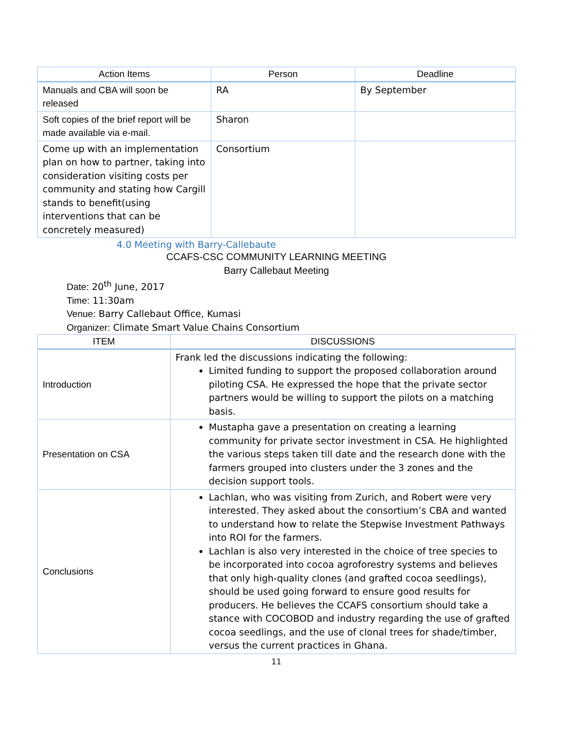| Action Items | Person | Deadline |
| --- | --- | --- |
| Manuals and CBA will soon be released | RA | By September |
| Soft copies of the brief report will be made available via e-mail. | Sharon | |
| Come up with an implementation plan on how to partner, taking into consideration visiting costs per community and stating how Cargill stands to benefit(using interventions that can be concretely measured) | Consortium | |
4.0 Meeting with Barry-Callebaute
CCAFS-CSC COMMUNITY LEARNING MEETING
Barry Callebaut Meeting
Date: 20<sup>th</sup> June, 2017
Time: 11:30am
Venue: Barry Callebaut Office, Kumasi
Organizer: Climate Smart Value Chains Consortium
| ITEM | DISCUSSIONS |
| --- | --- |
| Introduction | Frank led the discussions indicating the following: Limited funding to support the proposed collaboration around piloting CSA. He expressed the hope that the private sector partners would be willing to support the pilots on a matching basis. |
| Presentation on CSA | Mustapha gave a presentation on creating a learning community for private sector investment in CSA. He highlighted the various steps taken till date and the research done with the farmers grouped into clusters under the 3 zones and the decision support tools. |
| Conclusions | Lachlan, who was visiting from Zurich, and Robert were very interested. They asked about the consortium’s CBA and wanted to understand how to relate the Stepwise Investment Pathways into ROI for the farmers. Lachlan is also very interested in the choice of tree species to be incorporated into cocoa agroforestry systems and believes that only high-quality clones (and grafted cocoa seedlings), should be used going forward to ensure good results for producers. He believes the CCAFS consortium should take a stance with COCOBOD and industry regarding the use of grafted cocoa seedlings, and the use of clonal trees for shade/timber, versus the current practices in Ghana. |
11